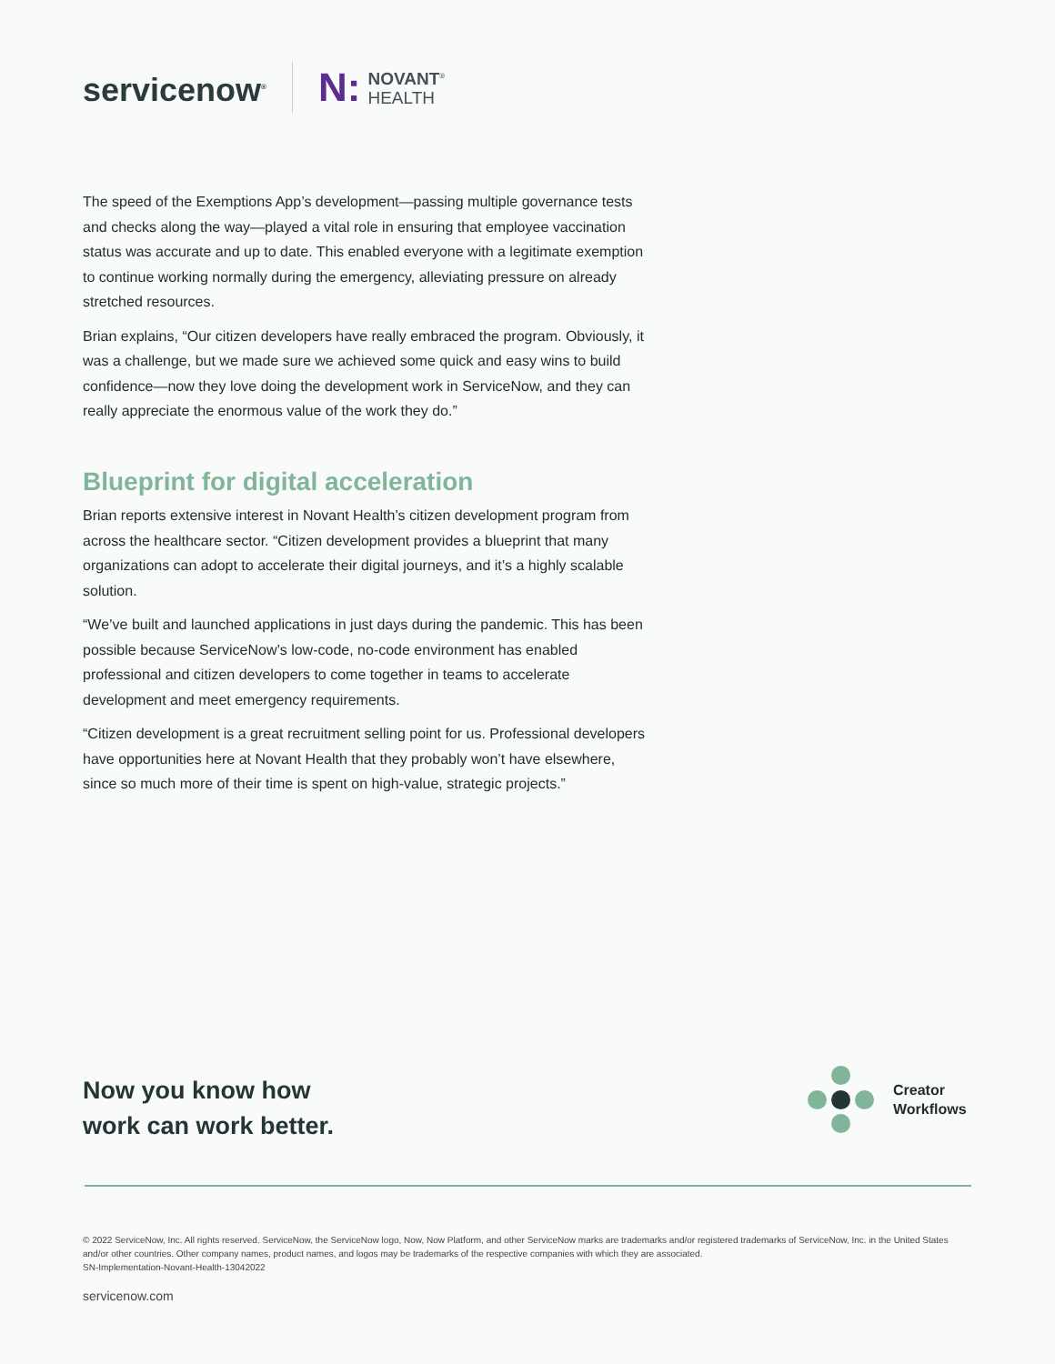servicenow<sup>®</sup>
N: NOVANT<sup>®</sup>
HEALTH
The speed of the Exemptions App’s development—passing multiple governance tests and checks along the way—played a vital role in ensuring that employee vaccination status was accurate and up to date. This enabled everyone with a legitimate exemption to continue working normally during the emergency, alleviating pressure on already stretched resources.
Brian explains, “Our citizen developers have really embraced the program. Obviously, it was a challenge, but we made sure we achieved some quick and easy wins to build confidence—now they love doing the development work in ServiceNow, and they can really appreciate the enormous value of the work they do.”
Blueprint for digital acceleration
Brian reports extensive interest in Novant Health’s citizen development program from across the healthcare sector. “Citizen development provides a blueprint that many organizations can adopt to accelerate their digital journeys, and it’s a highly scalable solution.
“We’ve built and launched applications in just days during the pandemic. This has been possible because ServiceNow’s low-code, no-code environment has enabled professional and citizen developers to come together in teams to accelerate development and meet emergency requirements.
“Citizen development is a great recruitment selling point for us. Professional developers have opportunities here at Novant Health that they probably won’t have elsewhere, since so much more of their time is spent on high-value, strategic projects.”
Now you know how
work can work better.
Creator
Workflows
© 2022 ServiceNow, Inc. All rights reserved. ServiceNow, the ServiceNow logo, Now, Now Platform, and other ServiceNow marks are trademarks and/or registered trademarks of ServiceNow, Inc. in the United States and/or other countries. Other company names, product names, and logos may be trademarks of the respective companies with which they are associated.
SN-Implementation-Novant-Health-13042022
servicenow.com